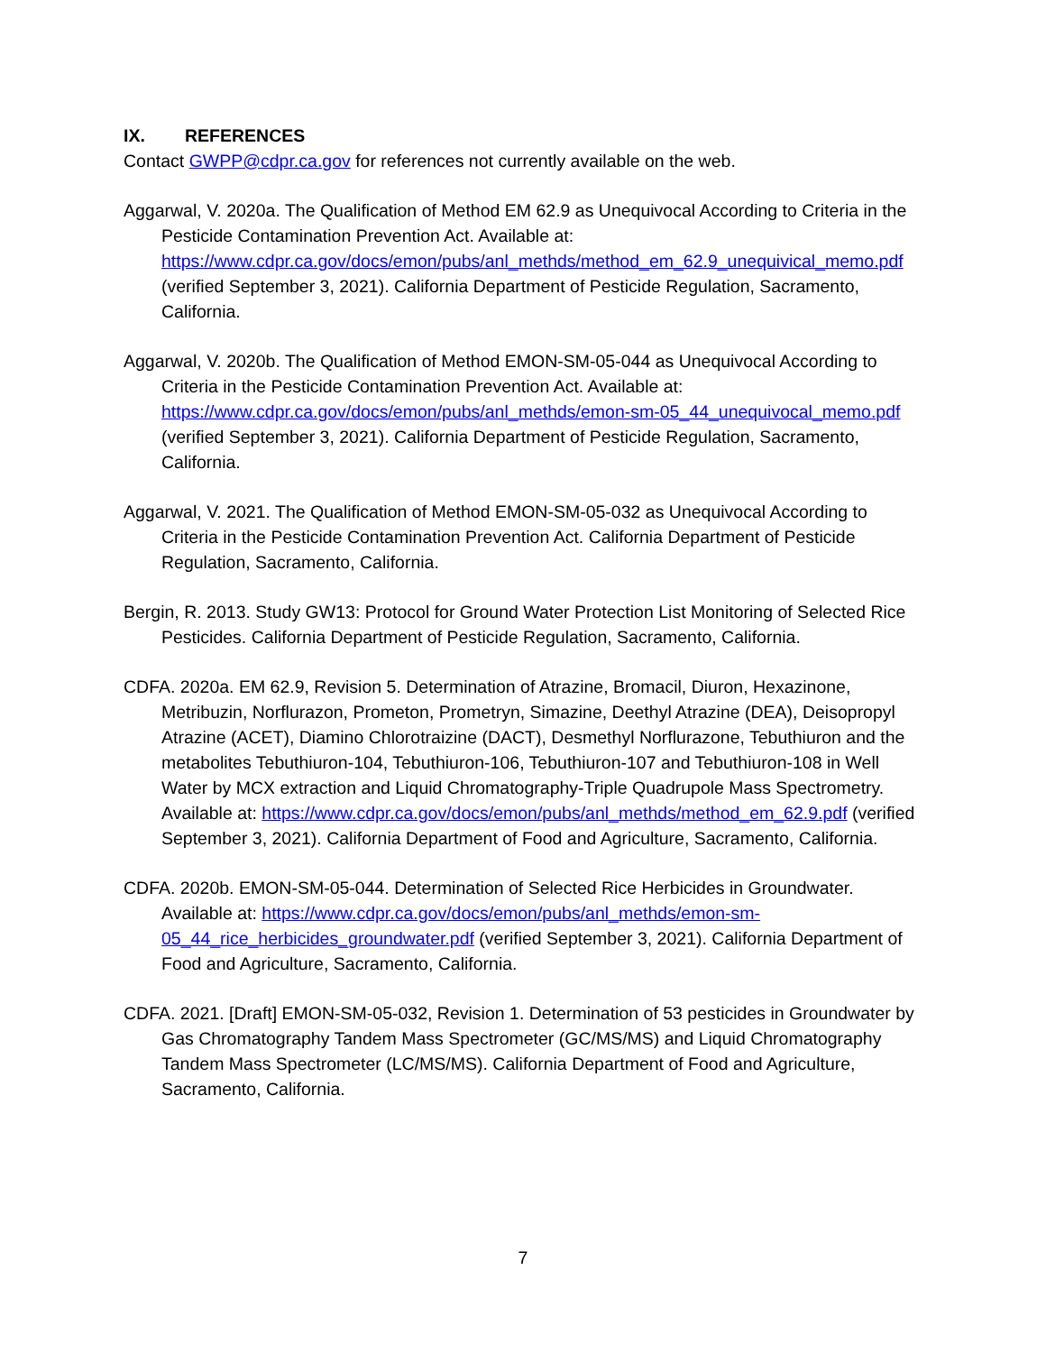IX. REFERENCES
Contact GWPP@cdpr.ca.gov for references not currently available on the web.
Aggarwal, V. 2020a. The Qualification of Method EM 62.9 as Unequivocal According to Criteria in the Pesticide Contamination Prevention Act. Available at: https://www.cdpr.ca.gov/docs/emon/pubs/anl_methds/method_em_62.9_unequivical_memo.pdf (verified September 3, 2021). California Department of Pesticide Regulation, Sacramento, California.
Aggarwal, V. 2020b. The Qualification of Method EMON-SM-05-044 as Unequivocal According to Criteria in the Pesticide Contamination Prevention Act. Available at: https://www.cdpr.ca.gov/docs/emon/pubs/anl_methds/emon-sm-05_44_unequivocal_memo.pdf (verified September 3, 2021). California Department of Pesticide Regulation, Sacramento, California.
Aggarwal, V. 2021. The Qualification of Method EMON-SM-05-032 as Unequivocal According to Criteria in the Pesticide Contamination Prevention Act. California Department of Pesticide Regulation, Sacramento, California.
Bergin, R. 2013. Study GW13: Protocol for Ground Water Protection List Monitoring of Selected Rice Pesticides. California Department of Pesticide Regulation, Sacramento, California.
CDFA. 2020a. EM 62.9, Revision 5. Determination of Atrazine, Bromacil, Diuron, Hexazinone, Metribuzin, Norflurazon, Prometon, Prometryn, Simazine, Deethyl Atrazine (DEA), Deisopropyl Atrazine (ACET), Diamino Chlorotraizine (DACT), Desmethyl Norflurazone, Tebuthiuron and the metabolites Tebuthiuron-104, Tebuthiuron-106, Tebuthiuron-107 and Tebuthiuron-108 in Well Water by MCX extraction and Liquid Chromatography-Triple Quadrupole Mass Spectrometry. Available at: https://www.cdpr.ca.gov/docs/emon/pubs/anl_methds/method_em_62.9.pdf (verified September 3, 2021). California Department of Food and Agriculture, Sacramento, California.
CDFA. 2020b. EMON-SM-05-044. Determination of Selected Rice Herbicides in Groundwater. Available at: https://www.cdpr.ca.gov/docs/emon/pubs/anl_methds/emon-sm-05_44_rice_herbicides_groundwater.pdf (verified September 3, 2021). California Department of Food and Agriculture, Sacramento, California.
CDFA. 2021. [Draft] EMON-SM-05-032, Revision 1. Determination of 53 pesticides in Groundwater by Gas Chromatography Tandem Mass Spectrometer (GC/MS/MS) and Liquid Chromatography Tandem Mass Spectrometer (LC/MS/MS). California Department of Food and Agriculture, Sacramento, California.
7